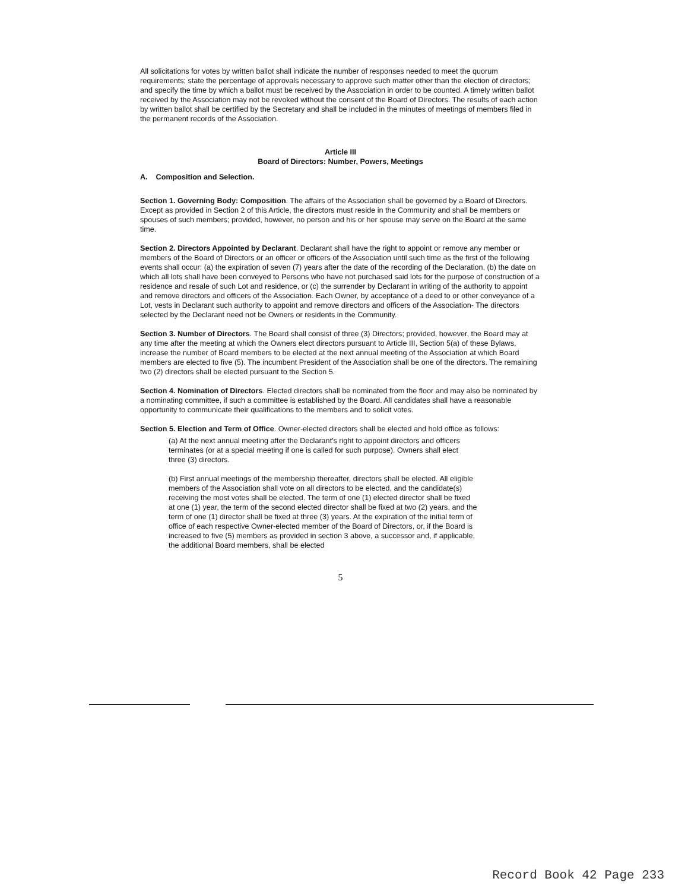All solicitations for votes by written ballot shall indicate the number of responses needed to meet the quorum requirements; state the percentage of approvals necessary to approve such matter other than the election of directors; and specify the time by which a ballot must be received by the Association in order to be counted. A timely written ballot received by the Association may not be revoked without the consent of the Board of Directors. The results of each action by written ballot shall be certified by the Secretary and shall be included in the minutes of meetings of members filed in the permanent records of the Association.
Article III
Board of Directors: Number, Powers, Meetings
A. Composition and Selection.
Section 1. Governing Body: Composition. The affairs of the Association shall be governed by a Board of Directors. Except as provided in Section 2 of this Article, the directors must reside in the Community and shall be members or spouses of such members; provided, however, no person and his or her spouse may serve on the Board at the same time.
Section 2. Directors Appointed by Declarant. Declarant shall have the right to appoint or remove any member or members of the Board of Directors or an officer or officers of the Association until such time as the first of the following events shall occur: (a) the expiration of seven (7) years after the date of the recording of the Declaration, (b) the date on which all lots shall have been conveyed to Persons who have not purchased said lots for the purpose of construction of a residence and resale of such Lot and residence, or (c) the surrender by Declarant in writing of the authority to appoint and remove directors and officers of the Association. Each Owner, by acceptance of a deed to or other conveyance of a Lot, vests in Declarant such authority to appoint and remove directors and officers of the Association- The directors selected by the Declarant need not be Owners or residents in the Community.
Section 3. Number of Directors. The Board shall consist of three (3) Directors; provided, however, the Board may at any time after the meeting at which the Owners elect directors pursuant to Article III, Section 5(a) of these Bylaws, increase the number of Board members to be elected at the next annual meeting of the Association at which Board members are elected to five (5). The incumbent President of the Association shall be one of the directors. The remaining two (2) directors shall be elected pursuant to the Section 5.
Section 4. Nomination of Directors. Elected directors shall be nominated from the floor and may also be nominated by a nominating committee, if such a committee is established by the Board. All candidates shall have a reasonable opportunity to communicate their qualifications to the members and to solicit votes.
Section 5. Election and Term of Office. Owner-elected directors shall be elected and hold office as follows:
(a) At the next annual meeting after the Declarant's right to appoint directors and officers terminates (or at a special meeting if one is called for such purpose). Owners shall elect three (3) directors.
(b) First annual meetings of the membership thereafter, directors shall be elected. All eligible members of the Association shall vote on all directors to be elected, and the candidate(s) receiving the most votes shall be elected. The term of one (1) elected director shall be fixed at one (1) year, the term of the second elected director shall be fixed at two (2) years, and the term of one (1) director shall be fixed at three (3) years. At the expiration of the initial term of office of each respective Owner-elected member of the Board of Directors, or, if the Board is increased to five (5) members as provided in section 3 above, a successor and, if applicable, the additional Board members, shall be elected
5
Record Book 42 Page 233